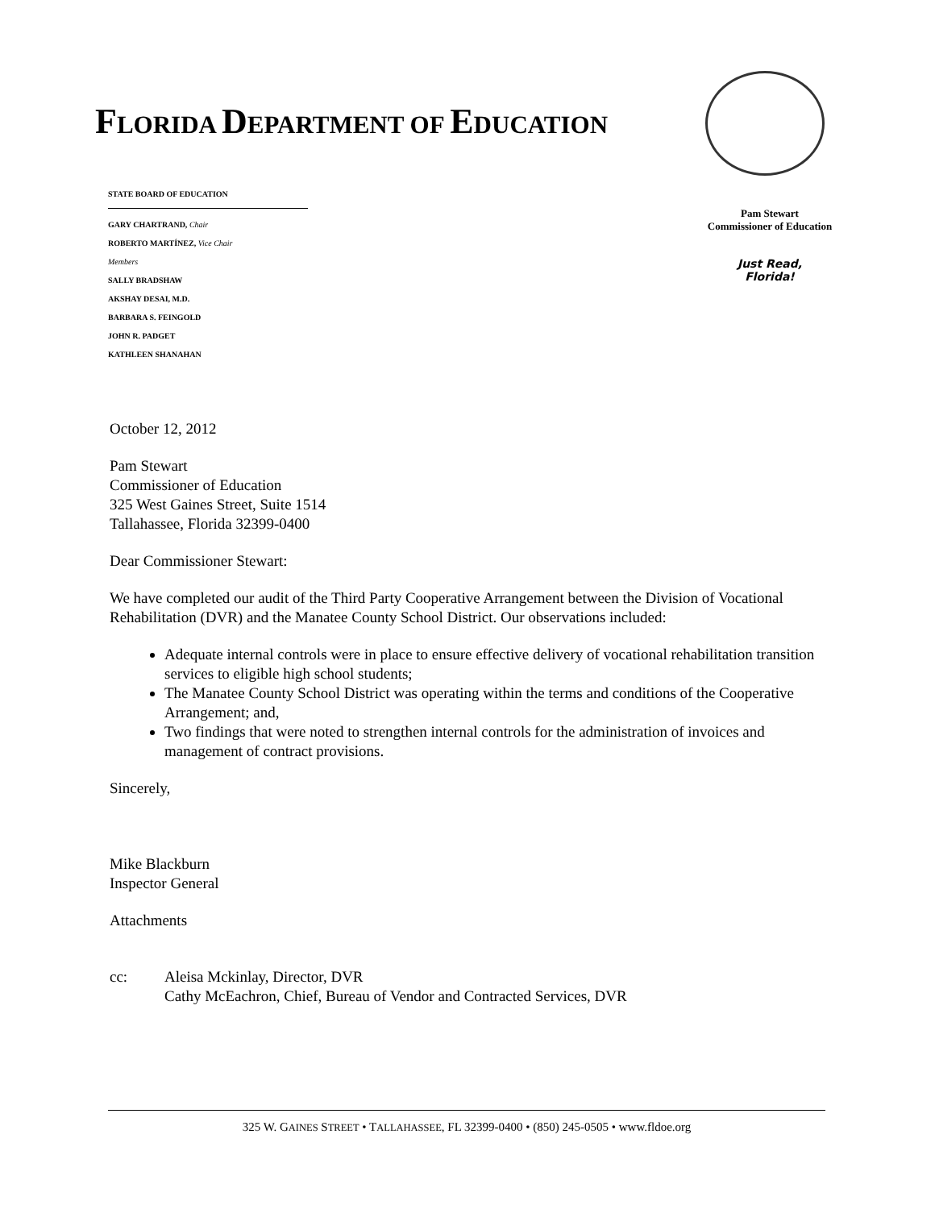FLORIDA DEPARTMENT OF EDUCATION
STATE BOARD OF EDUCATION
GARY CHARTRAND, Chair
ROBERTO MARTÍNEZ, Vice Chair
Members
SALLY BRADSHAW
AKSHAY DESAI, M.D.
BARBARA S. FEINGOLD
JOHN R. PADGET
KATHLEEN SHANAHAN
Pam Stewart
Commissioner of Education
Just Read,
Florida!
October 12, 2012
Pam Stewart
Commissioner of Education
325 West Gaines Street, Suite 1514
Tallahassee, Florida 32399-0400
Dear Commissioner Stewart:
We have completed our audit of the Third Party Cooperative Arrangement between the Division of Vocational Rehabilitation (DVR) and the Manatee County School District. Our observations included:
Adequate internal controls were in place to ensure effective delivery of vocational rehabilitation transition services to eligible high school students;
The Manatee County School District was operating within the terms and conditions of the Cooperative Arrangement; and,
Two findings that were noted to strengthen internal controls for the administration of invoices and management of contract provisions.
Sincerely,
Mike Blackburn
Inspector General
Attachments
cc: Aleisa Mckinlay, Director, DVR
Cathy McEachron, Chief, Bureau of Vendor and Contracted Services, DVR
325 W. GAINES STREET • TALLAHASSEE, FL 32399-0400 • (850) 245-0505 • www.fldoe.org